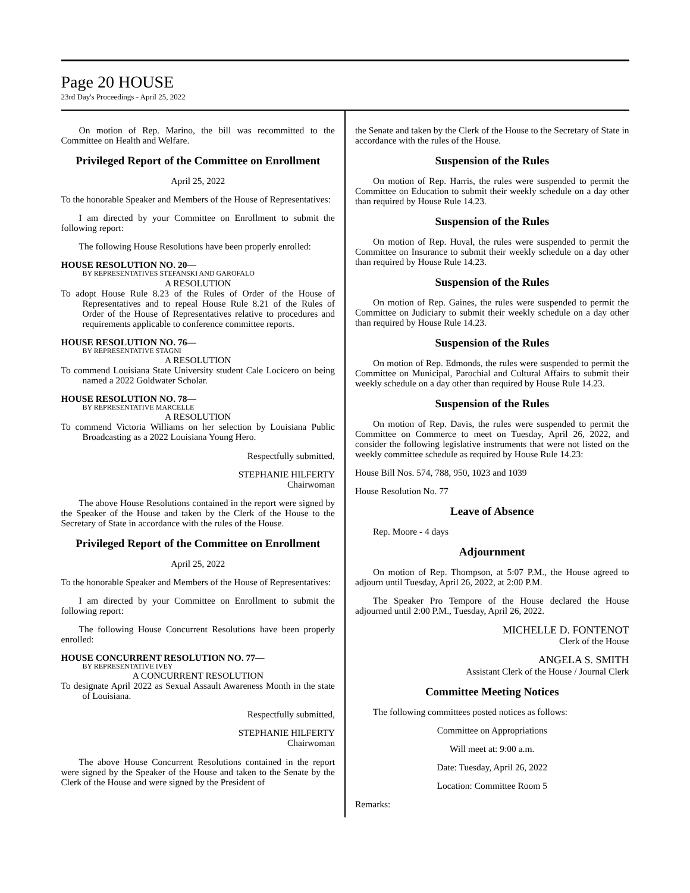Page 20 HOUSE
23rd Day's Proceedings - April 25, 2022
On motion of Rep. Marino, the bill was recommitted to the Committee on Health and Welfare.
Privileged Report of the Committee on Enrollment
April 25, 2022
To the honorable Speaker and Members of the House of Representatives:
I am directed by your Committee on Enrollment to submit the following report:
The following House Resolutions have been properly enrolled:
HOUSE RESOLUTION NO. 20—
BY REPRESENTATIVES STEFANSKI AND GAROFALO
A RESOLUTION
To adopt House Rule 8.23 of the Rules of Order of the House of Representatives and to repeal House Rule 8.21 of the Rules of Order of the House of Representatives relative to procedures and requirements applicable to conference committee reports.
HOUSE RESOLUTION NO. 76—
BY REPRESENTATIVE STAGNI
A RESOLUTION
To commend Louisiana State University student Cale Locicero on being named a 2022 Goldwater Scholar.
HOUSE RESOLUTION NO. 78—
BY REPRESENTATIVE MARCELLE
A RESOLUTION
To commend Victoria Williams on her selection by Louisiana Public Broadcasting as a 2022 Louisiana Young Hero.
Respectfully submitted,
STEPHANIE HILFERTY
Chairwoman
The above House Resolutions contained in the report were signed by the Speaker of the House and taken by the Clerk of the House to the Secretary of State in accordance with the rules of the House.
Privileged Report of the Committee on Enrollment
April 25, 2022
To the honorable Speaker and Members of the House of Representatives:
I am directed by your Committee on Enrollment to submit the following report:
The following House Concurrent Resolutions have been properly enrolled:
HOUSE CONCURRENT RESOLUTION NO. 77—
BY REPRESENTATIVE IVEY
A CONCURRENT RESOLUTION
To designate April 2022 as Sexual Assault Awareness Month in the state of Louisiana.
Respectfully submitted,
STEPHANIE HILFERTY
Chairwoman
The above House Concurrent Resolutions contained in the report were signed by the Speaker of the House and taken to the Senate by the Clerk of the House and were signed by the President of
the Senate and taken by the Clerk of the House to the Secretary of State in accordance with the rules of the House.
Suspension of the Rules
On motion of Rep. Harris, the rules were suspended to permit the Committee on Education to submit their weekly schedule on a day other than required by House Rule 14.23.
Suspension of the Rules
On motion of Rep. Huval, the rules were suspended to permit the Committee on Insurance to submit their weekly schedule on a day other than required by House Rule 14.23.
Suspension of the Rules
On motion of Rep. Gaines, the rules were suspended to permit the Committee on Judiciary to submit their weekly schedule on a day other than required by House Rule 14.23.
Suspension of the Rules
On motion of Rep. Edmonds, the rules were suspended to permit the Committee on Municipal, Parochial and Cultural Affairs to submit their weekly schedule on a day other than required by House Rule 14.23.
Suspension of the Rules
On motion of Rep. Davis, the rules were suspended to permit the Committee on Commerce to meet on Tuesday, April 26, 2022, and consider the following legislative instruments that were not listed on the weekly committee schedule as required by House Rule 14.23:
House Bill Nos. 574, 788, 950, 1023 and 1039
House Resolution No. 77
Leave of Absence
Rep. Moore - 4 days
Adjournment
On motion of Rep. Thompson, at 5:07 P.M., the House agreed to adjourn until Tuesday, April 26, 2022, at 2:00 P.M.
The Speaker Pro Tempore of the House declared the House adjourned until 2:00 P.M., Tuesday, April 26, 2022.
MICHELLE D. FONTENOT
Clerk of the House
ANGELA S. SMITH
Assistant Clerk of the House / Journal Clerk
Committee Meeting Notices
The following committees posted notices as follows:
Committee on Appropriations
Will meet at: 9:00 a.m.
Date: Tuesday, April 26, 2022
Location: Committee Room 5
Remarks: